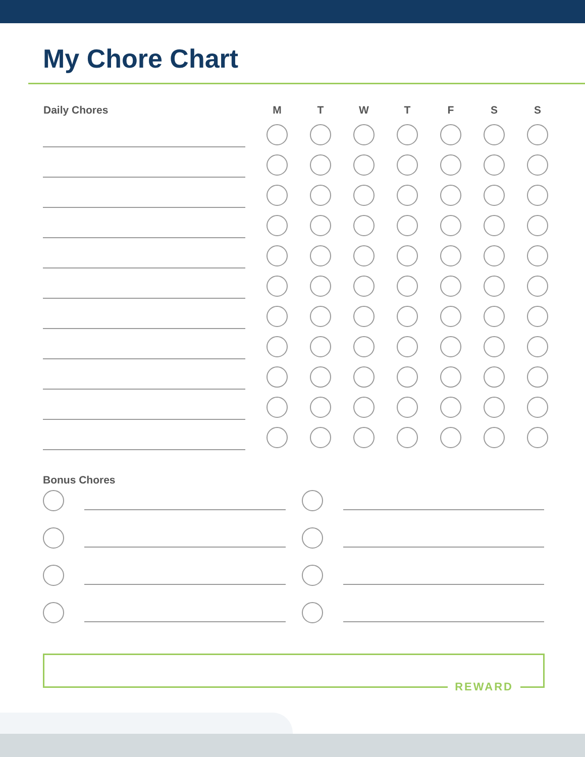My Chore Chart
| Daily Chores | M | T | W | T | F | S | S |
| --- | --- | --- | --- | --- | --- | --- | --- |
Bonus Chores
REWARD